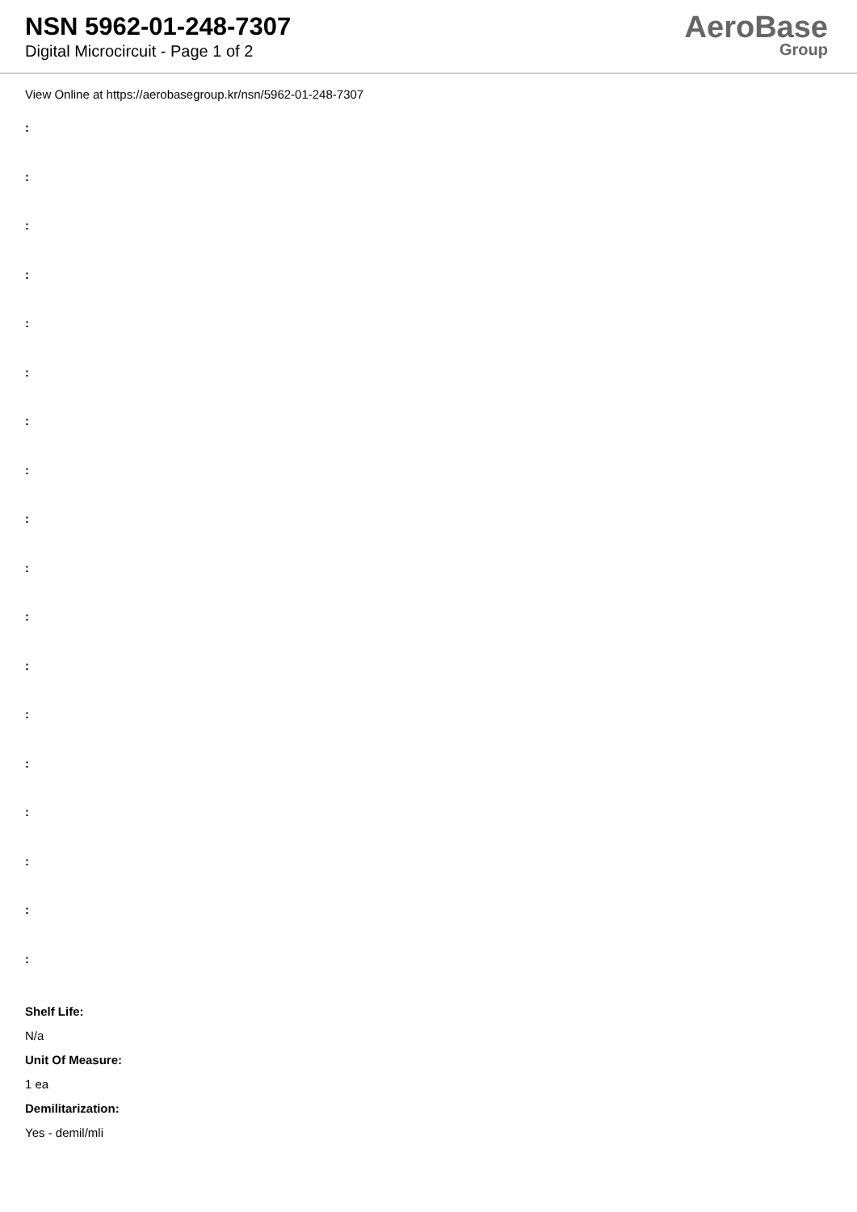NSN 5962-01-248-7307
Digital Microcircuit - Page 1 of 2
AeroBase
Group
View Online at https://aerobasegroup.kr/nsn/5962-01-248-7307
:
:
:
:
:
:
:
:
:
:
:
:
:
:
:
:
:
:
Shelf Life:
N/a
Unit Of Measure:
1 ea
Demilitarization:
Yes - demil/mli